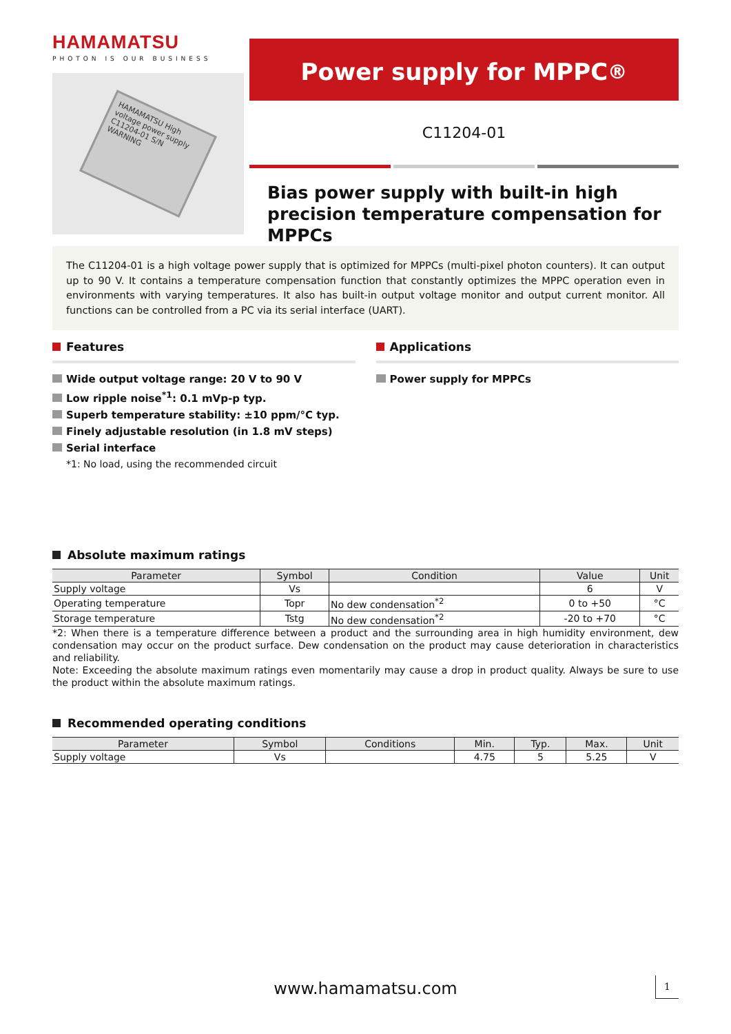HAMAMATSU
PHOTON IS OUR BUSINESS
HAMAMATSU High voltage power supply C11204-01 S/N WARNING
Power supply for MPPC<sup>®</sup>
C11204-01
Bias power supply with built-in high precision temperature compensation for MPPCs
The C11204-01 is a high voltage power supply that is optimized for MPPCs (multi-pixel photon counters). It can output up to 90 V. It contains a temperature compensation function that constantly optimizes the MPPC operation even in environments with varying temperatures. It also has built-in output voltage monitor and output current monitor. All functions can be controlled from a PC via its serial interface (UART).
Features
Wide output voltage range: 20 V to 90 V
Low ripple noise<sup>*1</sup>: 0.1 mVp-p typ.
Superb temperature stability: ±10 ppm/°C typ.
Finely adjustable resolution (in 1.8 mV steps)
Serial interface
*1: No load, using the recommended circuit
Applications
Power supply for MPPCs
Absolute maximum ratings
| Parameter | Symbol | Condition | Value | Unit |
| --- | --- | --- | --- | --- |
| Supply voltage | Vs | | 6 | V |
| Operating temperature | Topr | No dew condensation<sup>*2</sup> | 0 to +50 | °C |
| Storage temperature | Tstg | No dew condensation<sup>*2</sup> | -20 to +70 | °C |
*2: When there is a temperature difference between a product and the surrounding area in high humidity environment, dew condensation may occur on the product surface. Dew condensation on the product may cause deterioration in characteristics and reliability.
Note: Exceeding the absolute maximum ratings even momentarily may cause a drop in product quality. Always be sure to use the product within the absolute maximum ratings.
Recommended operating conditions
| Parameter | Symbol | Conditions | Min. | Typ. | Max. | Unit |
| --- | --- | --- | --- | --- | --- | --- |
| Supply voltage | Vs | | 4.75 | 5 | 5.25 | V |
www.hamamatsu.com 1